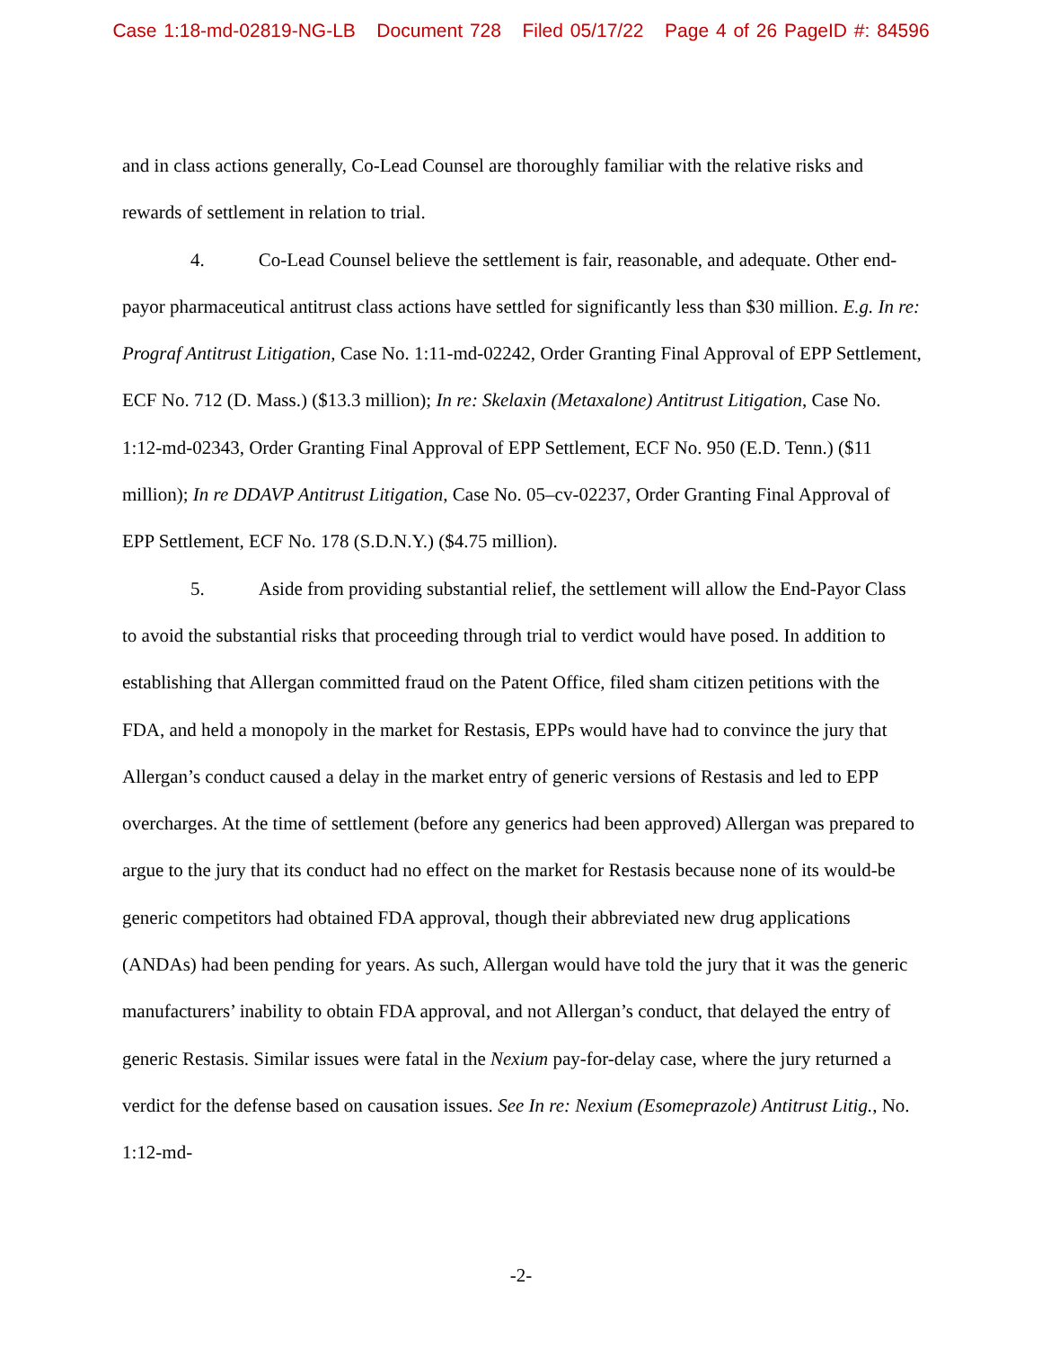Case 1:18-md-02819-NG-LB Document 728 Filed 05/17/22 Page 4 of 26 PageID #: 84596
and in class actions generally, Co-Lead Counsel are thoroughly familiar with the relative risks and rewards of settlement in relation to trial.
4. Co-Lead Counsel believe the settlement is fair, reasonable, and adequate. Other end-payor pharmaceutical antitrust class actions have settled for significantly less than $30 million. E.g. In re: Prograf Antitrust Litigation, Case No. 1:11-md-02242, Order Granting Final Approval of EPP Settlement, ECF No. 712 (D. Mass.) ($13.3 million); In re: Skelaxin (Metaxalone) Antitrust Litigation, Case No. 1:12-md-02343, Order Granting Final Approval of EPP Settlement, ECF No. 950 (E.D. Tenn.) ($11 million); In re DDAVP Antitrust Litigation, Case No. 05–cv-02237, Order Granting Final Approval of EPP Settlement, ECF No. 178 (S.D.N.Y.) ($4.75 million).
5. Aside from providing substantial relief, the settlement will allow the End-Payor Class to avoid the substantial risks that proceeding through trial to verdict would have posed. In addition to establishing that Allergan committed fraud on the Patent Office, filed sham citizen petitions with the FDA, and held a monopoly in the market for Restasis, EPPs would have had to convince the jury that Allergan’s conduct caused a delay in the market entry of generic versions of Restasis and led to EPP overcharges. At the time of settlement (before any generics had been approved) Allergan was prepared to argue to the jury that its conduct had no effect on the market for Restasis because none of its would-be generic competitors had obtained FDA approval, though their abbreviated new drug applications (ANDAs) had been pending for years. As such, Allergan would have told the jury that it was the generic manufacturers’ inability to obtain FDA approval, and not Allergan’s conduct, that delayed the entry of generic Restasis. Similar issues were fatal in the Nexium pay-for-delay case, where the jury returned a verdict for the defense based on causation issues. See In re: Nexium (Esomeprazole) Antitrust Litig., No. 1:12-md-
-2-